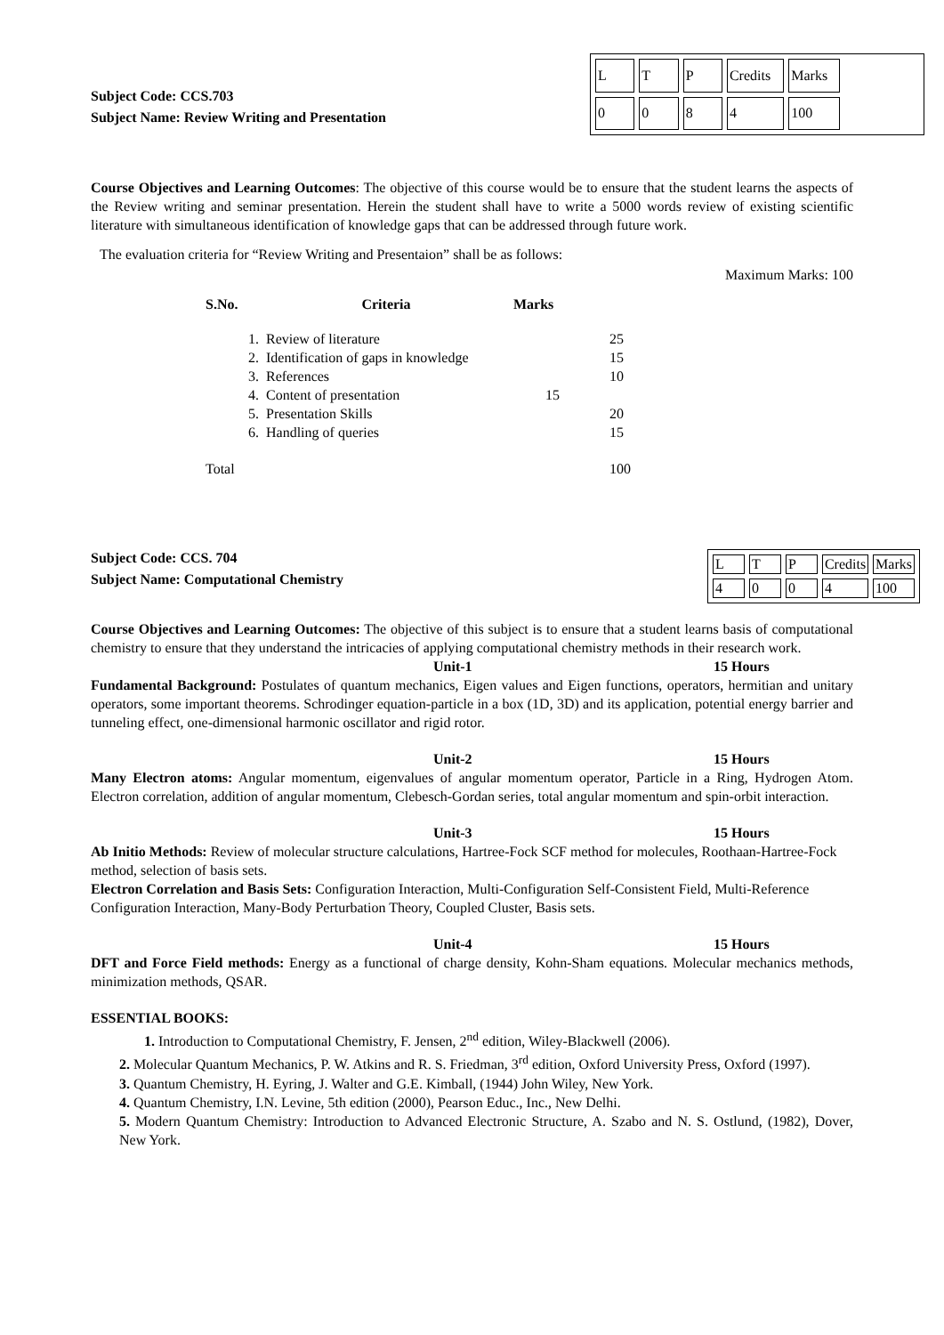Subject Code: CCS.703
Subject Name: Review Writing and Presentation
| L | T | P | Credits | Marks | |
| 0 | 0 | 8 | 4 | 100 | |
Course Objectives and Learning Outcomes: The objective of this course would be to ensure that the student learns the aspects of the Review writing and seminar presentation. Herein the student shall have to write a 5000 words review of existing scientific literature with simultaneous identification of knowledge gaps that can be addressed through future work.
The evaluation criteria for “Review Writing and Presentaion” shall be as follows:
Maximum Marks: 100
| S.No. | Criteria | Marks | |
| --- | --- | --- | --- |
| 1. | Review of literature | | 25 |
| 2. | Identification of gaps in knowledge | | 15 |
| 3. | References | | 10 |
| 4. | Content of presentation | 15 | |
| 5. | Presentation Skills | | 20 |
| 6. | Handling of queries | | 15 |
| Total | | | 100 |
Subject Code: CCS. 704
Subject Name: Computational Chemistry
| L | T | P | Credits | Marks |
| 4 | 0 | 0 | 4 | 100 |
Course Objectives and Learning Outcomes: The objective of this subject is to ensure that a student learns basis of computational chemistry to ensure that they understand the intricacies of applying computational chemistry methods in their research work.
Unit-1 15 Hours
Fundamental Background: Postulates of quantum mechanics, Eigen values and Eigen functions, operators, hermitian and unitary operators, some important theorems. Schrodinger equation-particle in a box (1D, 3D) and its application, potential energy barrier and tunneling effect, one-dimensional harmonic oscillator and rigid rotor.
Unit-2 15 Hours
Many Electron atoms: Angular momentum, eigenvalues of angular momentum operator, Particle in a Ring, Hydrogen Atom. Electron correlation, addition of angular momentum, Clebesch-Gordan series, total angular momentum and spin-orbit interaction.
Unit-3 15 Hours
Ab Initio Methods: Review of molecular structure calculations, Hartree-Fock SCF method for molecules, Roothaan-Hartree-Fock method, selection of basis sets.
Electron Correlation and Basis Sets: Configuration Interaction, Multi-Configuration Self-Consistent Field, Multi-Reference Configuration Interaction, Many-Body Perturbation Theory, Coupled Cluster, Basis sets.
Unit-4 15 Hours
DFT and Force Field methods: Energy as a functional of charge density, Kohn-Sham equations. Molecular mechanics methods, minimization methods, QSAR.
ESSENTIAL BOOKS:
1. Introduction to Computational Chemistry, F. Jensen, 2<sup>nd</sup> edition, Wiley-Blackwell (2006).
2. Molecular Quantum Mechanics, P. W. Atkins and R. S. Friedman, 3<sup>rd</sup> edition, Oxford University Press, Oxford (1997).
3. Quantum Chemistry, H. Eyring, J. Walter and G.E. Kimball, (1944) John Wiley, New York.
4. Quantum Chemistry, I.N. Levine, 5th edition (2000), Pearson Educ., Inc., New Delhi.
5. Modern Quantum Chemistry: Introduction to Advanced Electronic Structure, A. Szabo and N. S. Ostlund, (1982), Dover, New York.